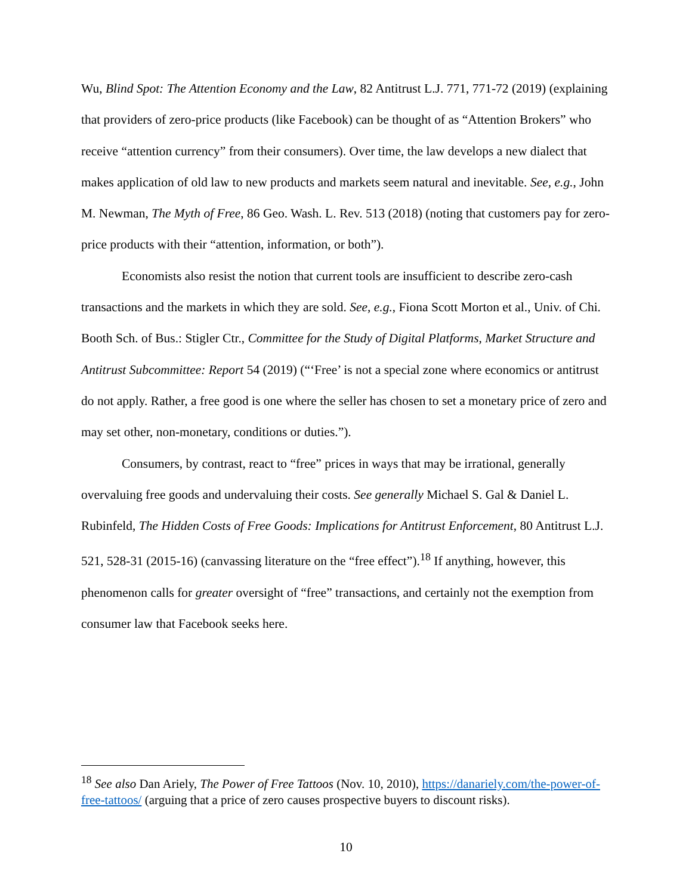Wu, Blind Spot: The Attention Economy and the Law, 82 Antitrust L.J. 771, 771-72 (2019) (explaining that providers of zero-price products (like Facebook) can be thought of as “Attention Brokers” who receive “attention currency” from their consumers). Over time, the law develops a new dialect that makes application of old law to new products and markets seem natural and inevitable. See, e.g., John M. Newman, The Myth of Free, 86 Geo. Wash. L. Rev. 513 (2018) (noting that customers pay for zero-price products with their “attention, information, or both”).
Economists also resist the notion that current tools are insufficient to describe zero-cash transactions and the markets in which they are sold. See, e.g., Fiona Scott Morton et al., Univ. of Chi. Booth Sch. of Bus.: Stigler Ctr., Committee for the Study of Digital Platforms, Market Structure and Antitrust Subcommittee: Report 54 (2019) (“‘Free’ is not a special zone where economics or antitrust do not apply. Rather, a free good is one where the seller has chosen to set a monetary price of zero and may set other, non-monetary, conditions or duties.”).
Consumers, by contrast, react to “free” prices in ways that may be irrational, generally overvaluing free goods and undervaluing their costs. See generally Michael S. Gal & Daniel L. Rubinfeld, The Hidden Costs of Free Goods: Implications for Antitrust Enforcement, 80 Antitrust L.J. 521, 528-31 (2015-16) (canvassing literature on the “free effect”).<sup>18</sup> If anything, however, this phenomenon calls for greater oversight of “free” transactions, and certainly not the exemption from consumer law that Facebook seeks here.
<sup>18</sup> See also Dan Ariely, The Power of Free Tattoos (Nov. 10, 2010), https://danariely.com/the-power-of-free-tattoos/ (arguing that a price of zero causes prospective buyers to discount risks).
10